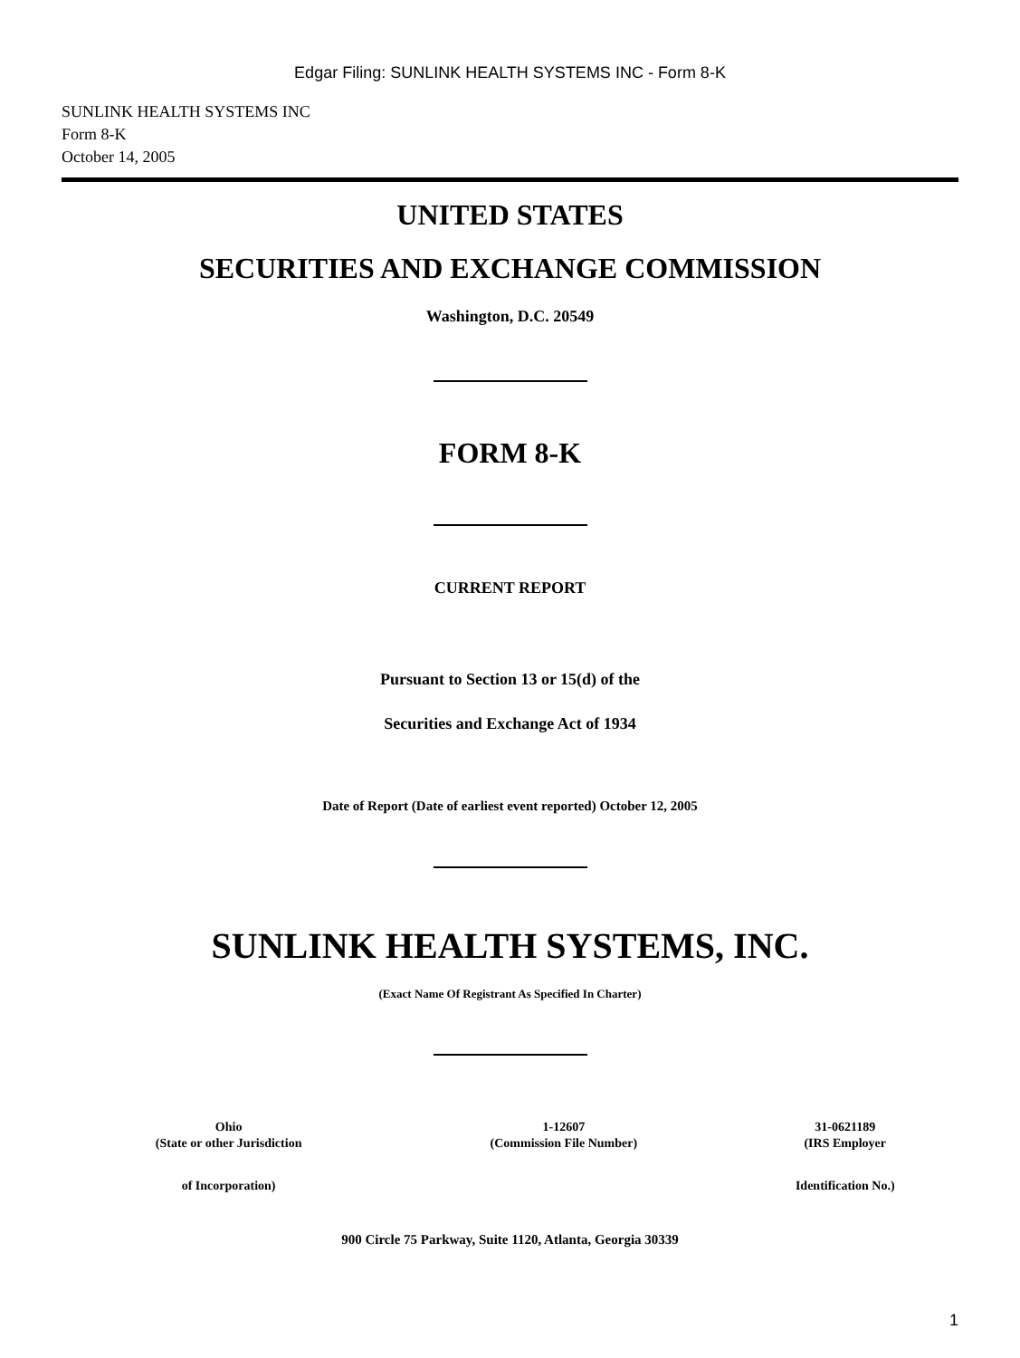Edgar Filing: SUNLINK HEALTH SYSTEMS INC - Form 8-K
SUNLINK HEALTH SYSTEMS INC
Form 8-K
October 14, 2005
UNITED STATES
SECURITIES AND EXCHANGE COMMISSION
Washington, D.C. 20549
FORM 8-K
CURRENT REPORT
Pursuant to Section 13 or 15(d) of the
Securities and Exchange Act of 1934
Date of Report (Date of earliest event reported) October 12, 2005
SUNLINK HEALTH SYSTEMS, INC.
(Exact Name Of Registrant As Specified In Charter)
| Ohio | 1-12607 | 31-0621189 |
| (State or other Jurisdiction | (Commission File Number) | (IRS Employer |
| of Incorporation) | | Identification No.) |
900 Circle 75 Parkway, Suite 1120, Atlanta, Georgia 30339
1